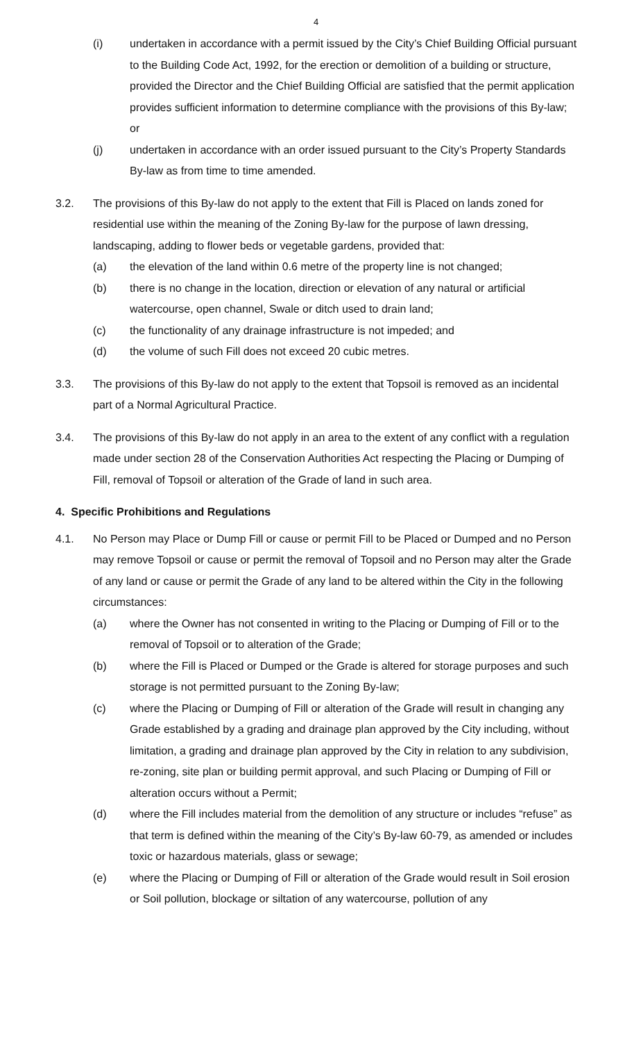4
(i) undertaken in accordance with a permit issued by the City’s Chief Building Official pursuant to the Building Code Act, 1992, for the erection or demolition of a building or structure, provided the Director and the Chief Building Official are satisfied that the permit application provides sufficient information to determine compliance with the provisions of this By-law; or
(j) undertaken in accordance with an order issued pursuant to the City’s Property Standards By-law as from time to time amended.
3.2. The provisions of this By-law do not apply to the extent that Fill is Placed on lands zoned for residential use within the meaning of the Zoning By-law for the purpose of lawn dressing, landscaping, adding to flower beds or vegetable gardens, provided that:
(a) the elevation of the land within 0.6 metre of the property line is not changed;
(b) there is no change in the location, direction or elevation of any natural or artificial watercourse, open channel, Swale or ditch used to drain land;
(c) the functionality of any drainage infrastructure is not impeded; and
(d) the volume of such Fill does not exceed 20 cubic metres.
3.3. The provisions of this By-law do not apply to the extent that Topsoil is removed as an incidental part of a Normal Agricultural Practice.
3.4. The provisions of this By-law do not apply in an area to the extent of any conflict with a regulation made under section 28 of the Conservation Authorities Act respecting the Placing or Dumping of Fill, removal of Topsoil or alteration of the Grade of land in such area.
4. Specific Prohibitions and Regulations
4.1. No Person may Place or Dump Fill or cause or permit Fill to be Placed or Dumped and no Person may remove Topsoil or cause or permit the removal of Topsoil and no Person may alter the Grade of any land or cause or permit the Grade of any land to be altered within the City in the following circumstances:
(a) where the Owner has not consented in writing to the Placing or Dumping of Fill or to the removal of Topsoil or to alteration of the Grade;
(b) where the Fill is Placed or Dumped or the Grade is altered for storage purposes and such storage is not permitted pursuant to the Zoning By-law;
(c) where the Placing or Dumping of Fill or alteration of the Grade will result in changing any Grade established by a grading and drainage plan approved by the City including, without limitation, a grading and drainage plan approved by the City in relation to any subdivision, re-zoning, site plan or building permit approval, and such Placing or Dumping of Fill or alteration occurs without a Permit;
(d) where the Fill includes material from the demolition of any structure or includes “refuse” as that term is defined within the meaning of the City’s By-law 60-79, as amended or includes toxic or hazardous materials, glass or sewage;
(e) where the Placing or Dumping of Fill or alteration of the Grade would result in Soil erosion or Soil pollution, blockage or siltation of any watercourse, pollution of any